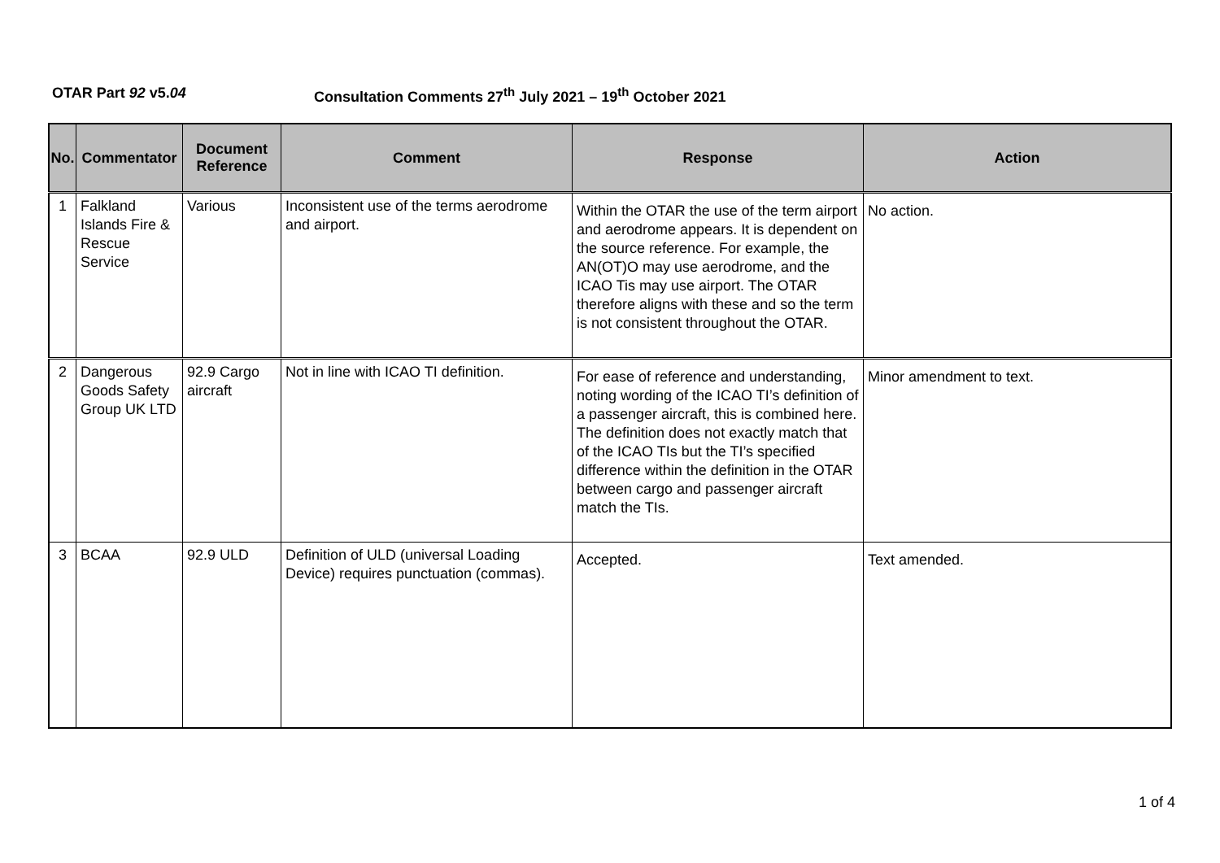OTAR Part 92 v5.04 Consultation Comments 27<sup>th</sup> July 2021 – 19<sup>th</sup> October 2021
| No. | Commentator | Document Reference | Comment | Response | Action |
| --- | --- | --- | --- | --- | --- |
| 1 | Falkland Islands Fire & Rescue Service | Various | Inconsistent use of the terms aerodrome and airport. | Within the OTAR the use of the term airport and aerodrome appears. It is dependent on the source reference. For example, the AN(OT)O may use aerodrome, and the ICAO Tis may use airport. The OTAR therefore aligns with these and so the term is not consistent throughout the OTAR. | No action. |
| 2 | Dangerous Goods Safety Group UK LTD | 92.9 Cargo aircraft | Not in line with ICAO TI definition. | For ease of reference and understanding, noting wording of the ICAO TI’s definition of a passenger aircraft, this is combined here. The definition does not exactly match that of the ICAO TIs but the TI’s specified difference within the definition in the OTAR between cargo and passenger aircraft match the TIs. | Minor amendment to text. |
| 3 | BCAA | 92.9 ULD | Definition of ULD (universal Loading Device) requires punctuation (commas). | Accepted. | Text amended. |
1 of 4